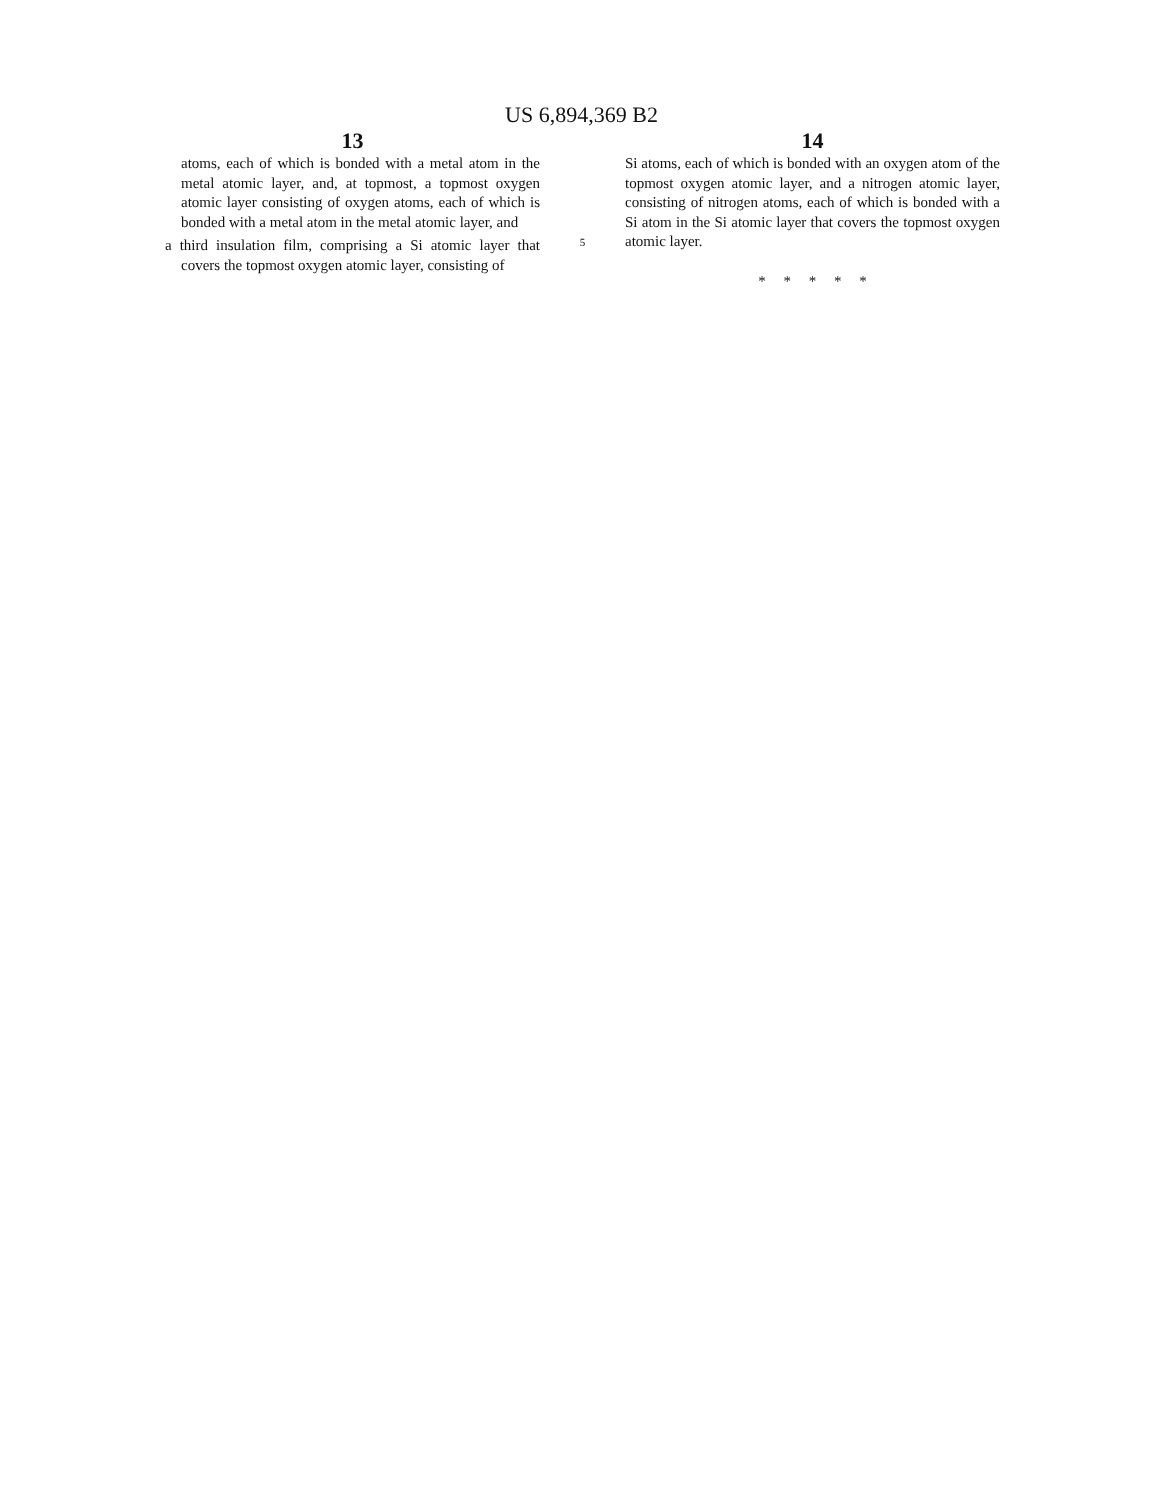US 6,894,369 B2
13
atoms, each of which is bonded with a metal atom in the metal atomic layer, and, at topmost, a topmost oxygen atomic layer consisting of oxygen atoms, each of which is bonded with a metal atom in the metal atomic layer, and
a third insulation film, comprising a Si atomic layer that covers the topmost oxygen atomic layer, consisting of
5
14
Si atoms, each of which is bonded with an oxygen atom of the topmost oxygen atomic layer, and a nitrogen atomic layer, consisting of nitrogen atoms, each of which is bonded with a Si atom in the Si atomic layer that covers the topmost oxygen atomic layer.
* * * * *